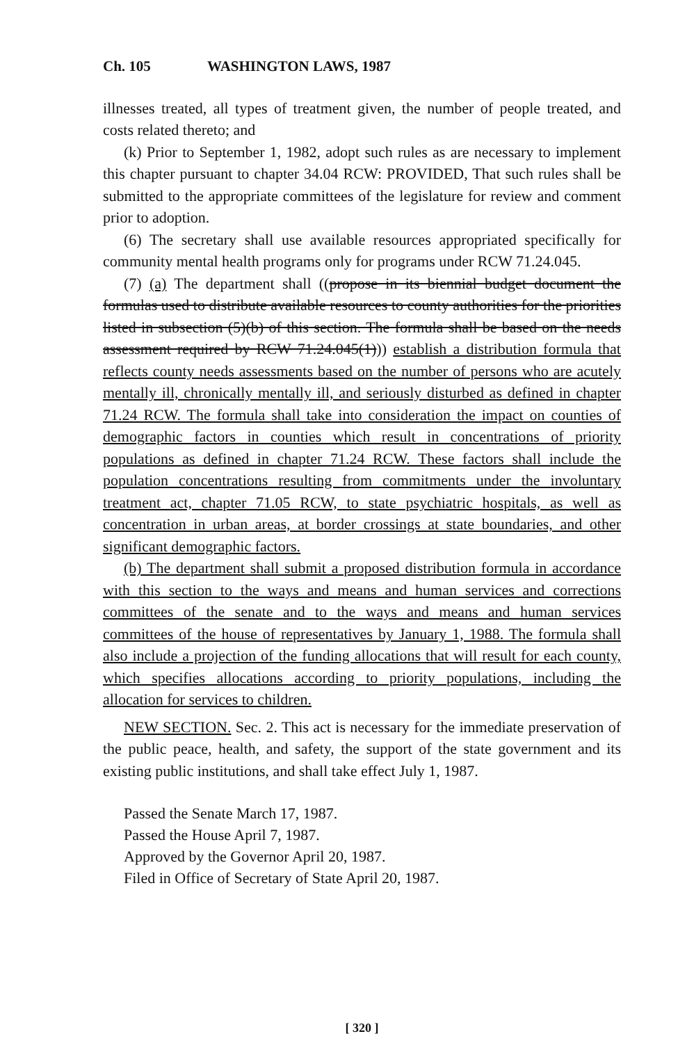Ch. 105 WASHINGTON LAWS, 1987
illnesses treated, all types of treatment given, the number of people treated, and costs related thereto; and
(k) Prior to September 1, 1982, adopt such rules as are necessary to implement this chapter pursuant to chapter 34.04 RCW: PROVIDED, That such rules shall be submitted to the appropriate committees of the legislature for review and comment prior to adoption.
(6) The secretary shall use available resources appropriated specifically for community mental health programs only for programs under RCW 71.24.045.
(7) (a) The department shall ((propose in its biennial budget document the formulas used to distribute available resources to county authorities for the priorities listed in subsection (5)(b) of this section. The formula shall be based on the needs assessment required by RCW 71.24.045(1))) establish a distribution formula that reflects county needs assessments based on the number of persons who are acutely mentally ill, chronically mentally ill, and seriously disturbed as defined in chapter 71.24 RCW. The formula shall take into consideration the impact on counties of demographic factors in counties which result in concentrations of priority populations as defined in chapter 71.24 RCW. These factors shall include the population concentrations resulting from commitments under the involuntary treatment act, chapter 71.05 RCW, to state psychiatric hospitals, as well as concentration in urban areas, at border crossings at state boundaries, and other significant demographic factors.
(b) The department shall submit a proposed distribution formula in accordance with this section to the ways and means and human services and corrections committees of the senate and to the ways and means and human services committees of the house of representatives by January 1, 1988. The formula shall also include a projection of the funding allocations that will result for each county, which specifies allocations according to priority populations, including the allocation for services to children.
NEW SECTION. Sec. 2. This act is necessary for the immediate preservation of the public peace, health, and safety, the support of the state government and its existing public institutions, and shall take effect July 1, 1987.
Passed the Senate March 17, 1987.
Passed the House April 7, 1987.
Approved by the Governor April 20, 1987.
Filed in Office of Secretary of State April 20, 1987.
[ 320 ]